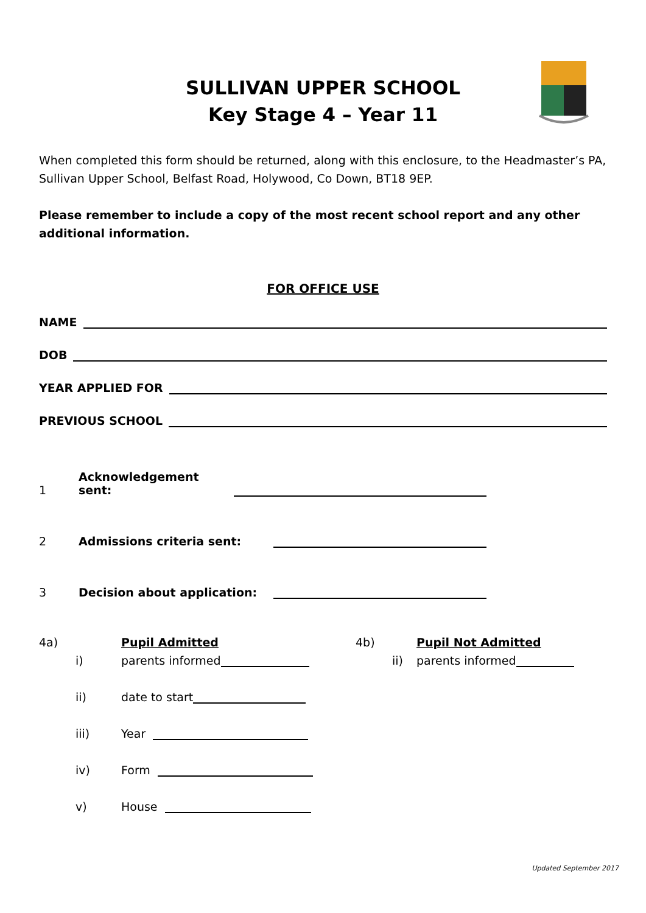SULLIVAN UPPER SCHOOL
Key Stage 4 – Year 11
When completed this form should be returned, along with this enclosure, to the Headmaster’s PA, Sullivan Upper School, Belfast Road, Holywood, Co Down, BT18 9EP.
Please remember to include a copy of the most recent school report and any other additional information.
FOR OFFICE USE
NAME
DOB
YEAR APPLIED FOR
PREVIOUS SCHOOL
1 Acknowledgement sent:
2 Admissions criteria sent:
3 Decision about application:
4a) Pupil Admitted
i) parents informed
ii) date to start
iii) Year
iv) Form
v) House
4b) Pupil Not Admitted
ii) parents informed
Updated September 2017